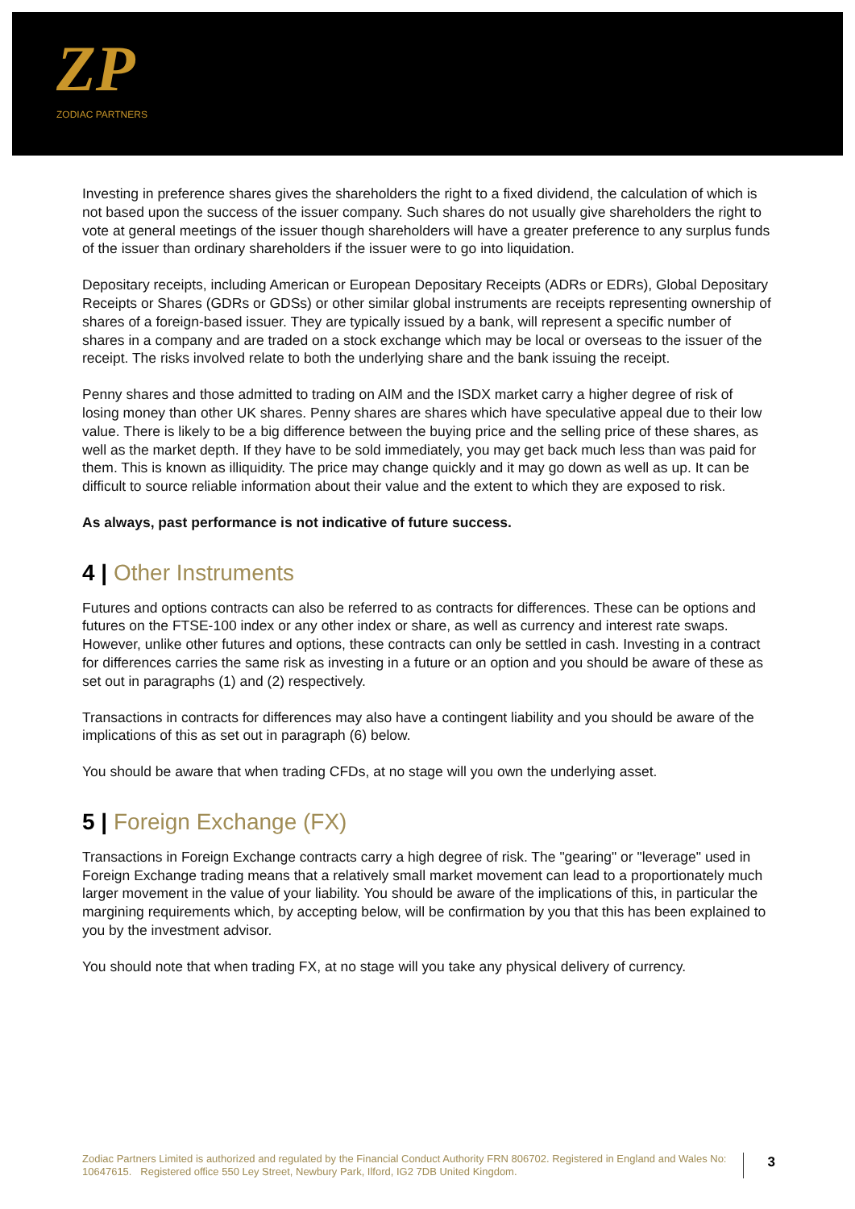ZP
ZODIAC PARTNERS
Investing in preference shares gives the shareholders the right to a fixed dividend, the calculation of which is not based upon the success of the issuer company. Such shares do not usually give shareholders the right to vote at general meetings of the issuer though shareholders will have a greater preference to any surplus funds of the issuer than ordinary shareholders if the issuer were to go into liquidation.
Depositary receipts, including American or European Depositary Receipts (ADRs or EDRs), Global Depositary Receipts or Shares (GDRs or GDSs) or other similar global instruments are receipts representing ownership of shares of a foreign-based issuer. They are typically issued by a bank, will represent a specific number of shares in a company and are traded on a stock exchange which may be local or overseas to the issuer of the receipt. The risks involved relate to both the underlying share and the bank issuing the receipt.
Penny shares and those admitted to trading on AIM and the ISDX market carry a higher degree of risk of losing money than other UK shares. Penny shares are shares which have speculative appeal due to their low value. There is likely to be a big difference between the buying price and the selling price of these shares, as well as the market depth. If they have to be sold immediately, you may get back much less than was paid for them. This is known as illiquidity. The price may change quickly and it may go down as well as up. It can be difficult to source reliable information about their value and the extent to which they are exposed to risk.
As always, past performance is not indicative of future success.
4 | Other Instruments
Futures and options contracts can also be referred to as contracts for differences. These can be options and futures on the FTSE-100 index or any other index or share, as well as currency and interest rate swaps. However, unlike other futures and options, these contracts can only be settled in cash. Investing in a contract for differences carries the same risk as investing in a future or an option and you should be aware of these as set out in paragraphs (1) and (2) respectively.
Transactions in contracts for differences may also have a contingent liability and you should be aware of the implications of this as set out in paragraph (6) below.
You should be aware that when trading CFDs, at no stage will you own the underlying asset.
5 | Foreign Exchange (FX)
Transactions in Foreign Exchange contracts carry a high degree of risk. The "gearing" or "leverage" used in Foreign Exchange trading means that a relatively small market movement can lead to a proportionately much larger movement in the value of your liability. You should be aware of the implications of this, in particular the margining requirements which, by accepting below, will be confirmation by you that this has been explained to you by the investment advisor.
You should note that when trading FX, at no stage will you take any physical delivery of currency.
Zodiac Partners Limited is authorized and regulated by the Financial Conduct Authority FRN 806702. Registered in England and Wales No: 10647615. Registered office 550 Ley Street, Newbury Park, Ilford, IG2 7DB United Kingdom.
3